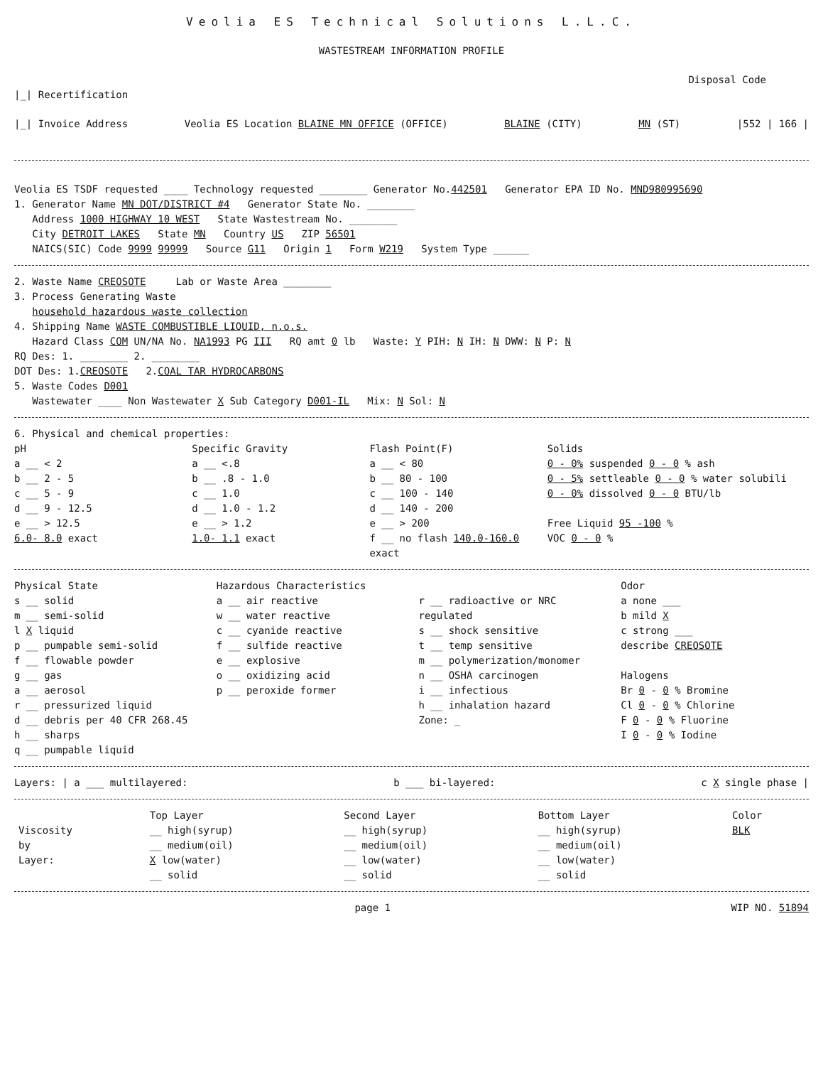Veolia ES Technical Solutions L.L.C.
WASTESTREAM INFORMATION PROFILE
Disposal Code
|_| Recertification
|_| Invoice Address Veolia ES Location BLAINE MN OFFICE (OFFICE) BLAINE (CITY) MN (ST) |552 | 166 |
Veolia ES TSDF requested ____ Technology requested ________ Generator No.442501 Generator EPA ID No. MND980995690
1. Generator Name MN DOT/DISTRICT #4 Generator State No. ________
Address 1000 HIGHWAY 10 WEST State Wastestream No. ________
City DETROIT LAKES State MN Country US ZIP 56501
NAICS(SIC) Code 9999 99999 Source G11 Origin 1 Form W219 System Type ______
2. Waste Name CREOSOTE Lab or Waste Area ________
3. Process Generating Waste
household hazardous waste collection
4. Shipping Name WASTE COMBUSTIBLE LIQUID, n.o.s.
Hazard Class COM UN/NA No. NA1993 PG III RQ amt 0 lb Waste: Y PIH: N IH: N DWW: N P: N
RQ Des: 1. ________ 2. ________
DOT Des: 1.CREOSOTE 2.COAL TAR HYDROCARBONS
5. Waste Codes D001
Wastewater ____ Non Wastewater X Sub Category D001-IL Mix: N Sol: N
6. Physical and chemical properties:
pH
a __ < 2
b __ 2 - 5
c __ 5 - 9
d __ 9 - 12.5
e __ > 12.5
6.0- 8.0 exact
Specific Gravity
a __ <.8
b __ .8 - 1.0
c __ 1.0
d __ 1.0 - 1.2
e __ > 1.2
1.0- 1.1 exact
Flash Point(F)
a __ < 80
b __ 80 - 100
c __ 100 - 140
d __ 140 - 200
e __ > 200
f __ no flash 140.0-160.0 exact
Solids
0 - 0% suspended 0 - 0 % ash
0 - 5% settleable 0 - 0 % water solubili
0 - 0% dissolved 0 - 0 BTU/lb
Free Liquid 95 -100 %
VOC 0 - 0 %
Physical State
s __ solid
m __ semi-solid
l X liquid
p __ pumpable semi-solid
f __ flowable powder
g __ gas
a __ aerosol
r __ pressurized liquid
d __ debris per 40 CFR 268.45
h __ sharps
q __ pumpable liquid
Hazardous Characteristics
a __ air reactive
w __ water reactive
c __ cyanide reactive
f __ sulfide reactive
e __ explosive
o __ oxidizing acid
p __ peroxide former
r __ radioactive or NRC regulated
s __ shock sensitive
t __ temp sensitive
m __ polymerization/monomer
n __ OSHA carcinogen
i __ infectious
h __ inhalation hazard
Zone: _
Odor
a none ___
b mild X
c strong ___
describe CREOSOTE
Halogens
Br 0 - 0 % Bromine
Cl 0 - 0 % Chlorine
F 0 - 0 % Fluorine
I 0 - 0 % Iodine
Layers: | a ___ multilayered: b ___ bi-layered: c X single phase |
| | Top Layer | Second Layer | Bottom Layer | Color |
| --- | --- | --- | --- | --- |
| Viscosity | __ high(syrup) | __ high(syrup) | __ high(syrup) | BLK |
| by | __ medium(oil) | __ medium(oil) | __ medium(oil) | |
| Layer: | X low(water) | __ low(water) | __ low(water) | |
| | __ solid | __ solid | __ solid | |
page 1 WIP NO. 51894